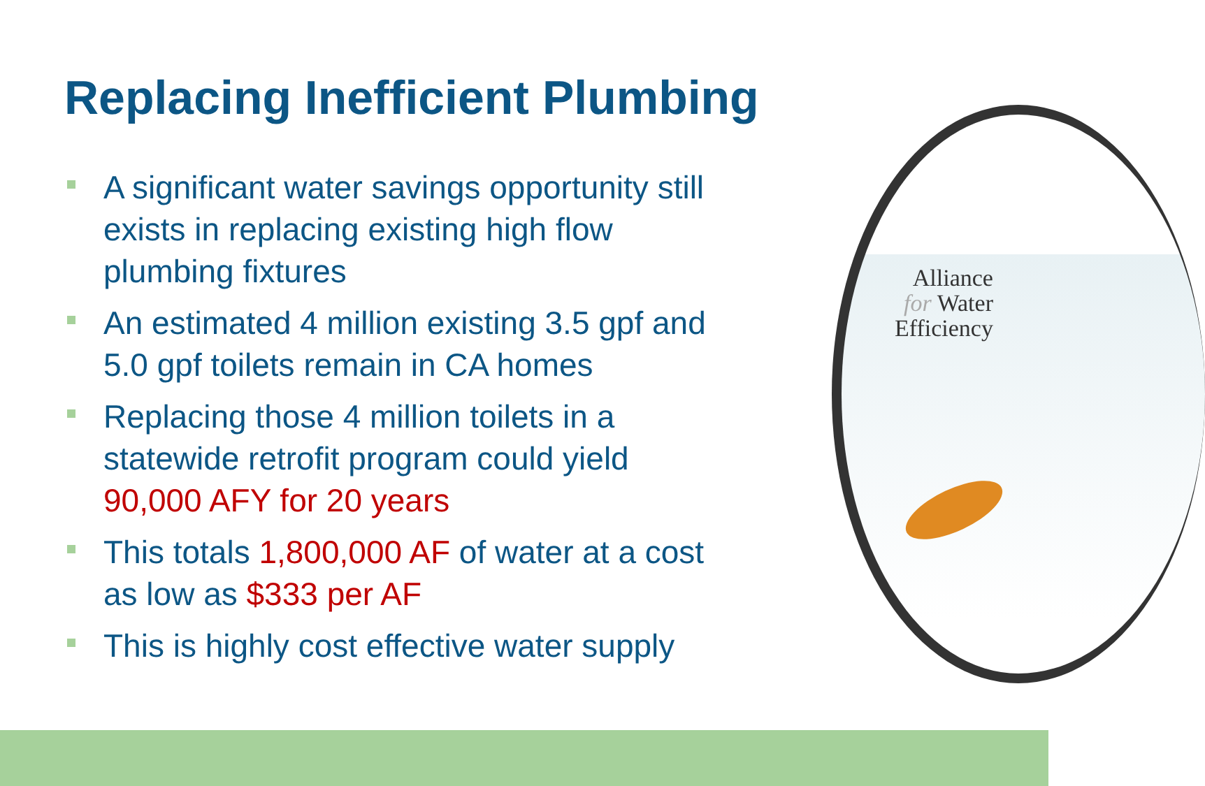Alliance
for Water
Efficiency
Replacing Inefficient Plumbing
A significant water savings opportunity still exists in replacing existing high flow plumbing fixtures
An estimated 4 million existing 3.5 gpf and 5.0 gpf toilets remain in CA homes
Replacing those 4 million toilets in a statewide retrofit program could yield 90,000 AFY for 20 years
This totals 1,800,000 AF of water at a cost as low as $333 per AF
This is highly cost effective water supply